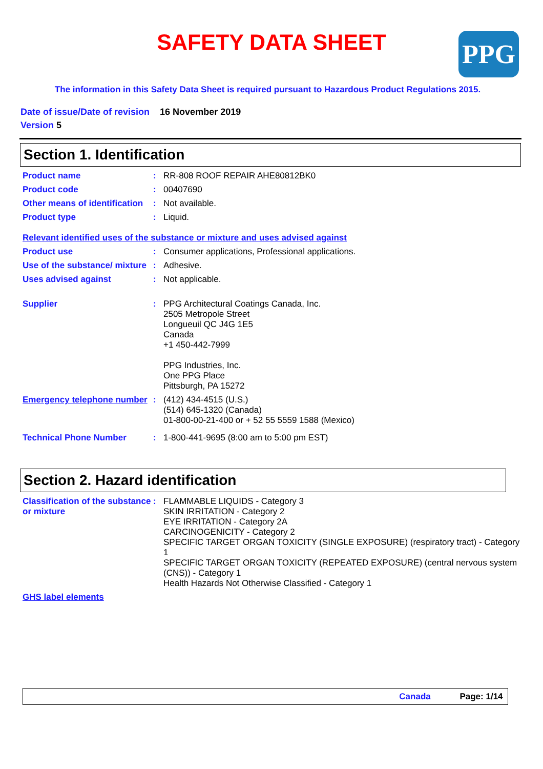SAFETY DATA SHEET PPG
The information in this Safety Data Sheet is required pursuant to Hazardous Product Regulations 2015.
Date of issue/Date of revision 16 November 2019
Version 5
Section 1. Identification
Product name : RR-808 ROOF REPAIR AHE80812BK0
Product code : 00407690
Other means of identification
: Not available.
Product type : Liquid.
Relevant identified uses of the substance or mixture and uses advised against
Product use : Consumer applications, Professional applications.
Use of the substance/ mixture
: Adhesive.
Uses advised against : Not applicable.
Supplier : PPG Architectural Coatings Canada, Inc.
2505 Metropole Street
Longueuil QC J4G 1E5
Canada
+1 450-442-7999
PPG Industries, Inc.
One PPG Place
Pittsburgh, PA 15272
Emergency telephone number
: (412) 434-4515 (U.S.)
(514) 645-1320 (Canada)
01-800-00-21-400 or + 52 55 5559 1588 (Mexico)
Technical Phone Number : 1-800-441-9695 (8:00 am to 5:00 pm EST)
Section 2. Hazard identification
Classification of the substance or mixture
: FLAMMABLE LIQUIDS - Category 3
SKIN IRRITATION - Category 2
EYE IRRITATION - Category 2A
CARCINOGENICITY - Category 2
SPECIFIC TARGET ORGAN TOXICITY (SINGLE EXPOSURE) (respiratory tract) - Category 1
SPECIFIC TARGET ORGAN TOXICITY (REPEATED EXPOSURE) (central nervous system (CNS)) - Category 1
Health Hazards Not Otherwise Classified - Category 1
GHS label elements
Canada Page: 1/14